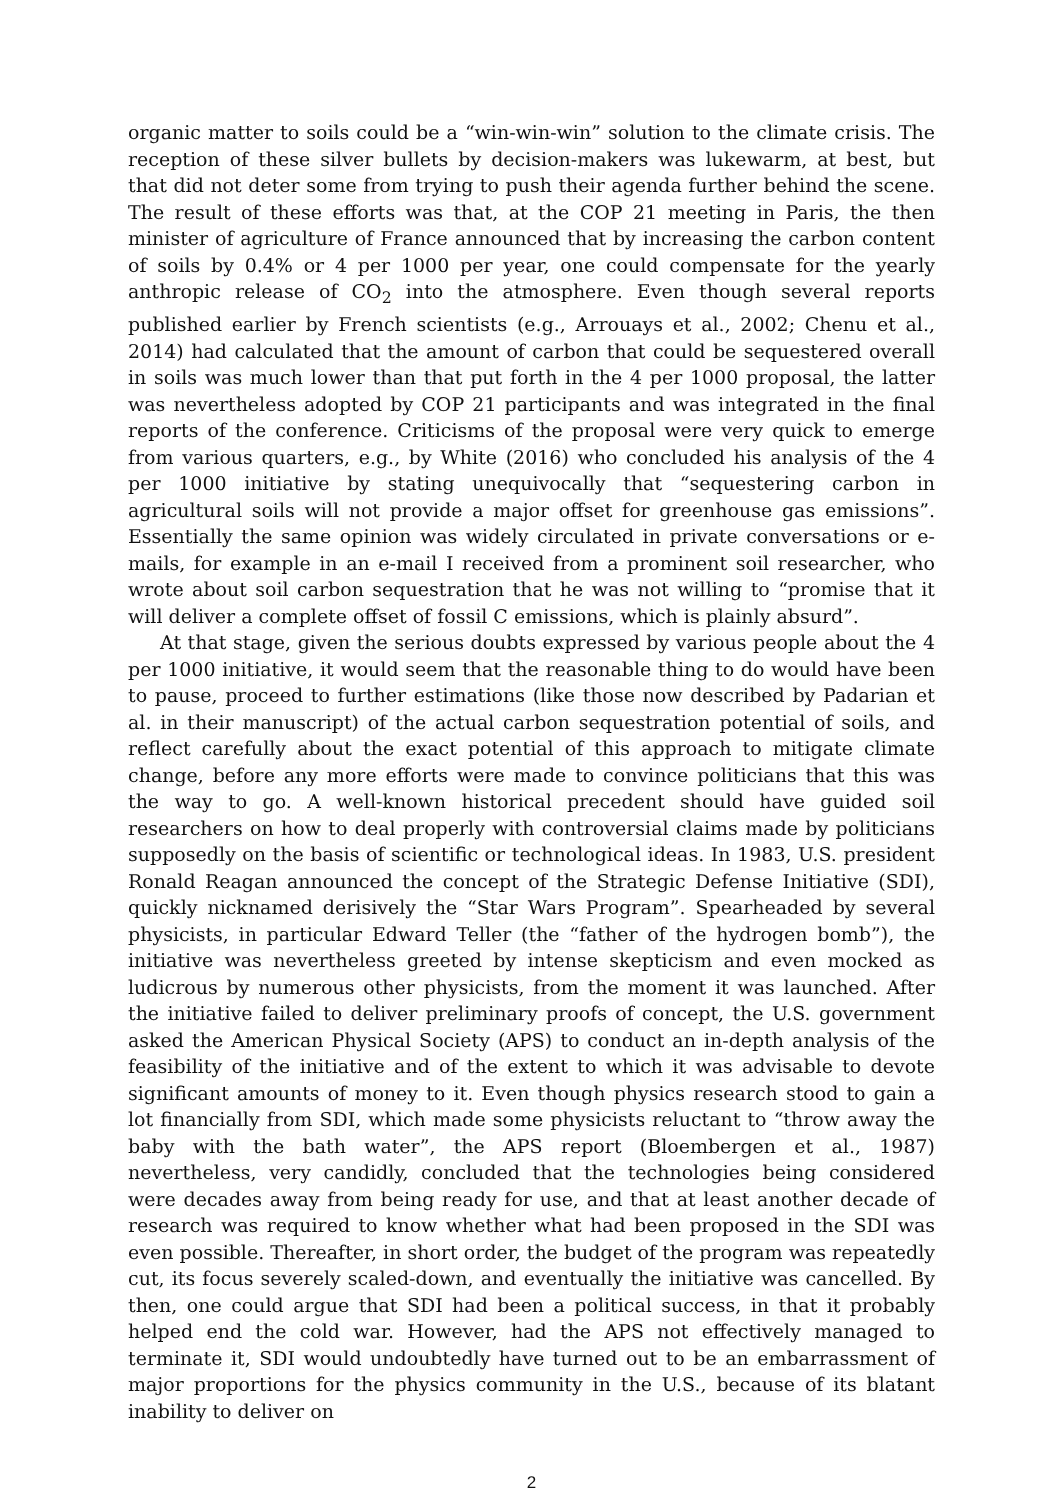organic matter to soils could be a “win-win-win” solution to the climate crisis. The reception of these silver bullets by decision-makers was lukewarm, at best, but that did not deter some from trying to push their agenda further behind the scene. The result of these efforts was that, at the COP 21 meeting in Paris, the then minister of agriculture of France announced that by increasing the carbon content of soils by 0.4% or 4 per 1000 per year, one could compensate for the yearly anthropic release of CO<sub>2</sub> into the atmosphere. Even though several reports published earlier by French scientists (e.g., Arrouays et al., 2002; Chenu et al., 2014) had calculated that the amount of carbon that could be sequestered overall in soils was much lower than that put forth in the 4 per 1000 proposal, the latter was nevertheless adopted by COP 21 participants and was integrated in the final reports of the conference. Criticisms of the proposal were very quick to emerge from various quarters, e.g., by White (2016) who concluded his analysis of the 4 per 1000 initiative by stating unequivocally that “sequestering carbon in agricultural soils will not provide a major offset for greenhouse gas emissions”. Essentially the same opinion was widely circulated in private conversations or e-mails, for example in an e-mail I received from a prominent soil researcher, who wrote about soil carbon sequestration that he was not willing to “promise that it will deliver a complete offset of fossil C emissions, which is plainly absurd”.
At that stage, given the serious doubts expressed by various people about the 4 per 1000 initiative, it would seem that the reasonable thing to do would have been to pause, proceed to further estimations (like those now described by Padarian et al. in their manuscript) of the actual carbon sequestration potential of soils, and reflect carefully about the exact potential of this approach to mitigate climate change, before any more efforts were made to convince politicians that this was the way to go. A well-known historical precedent should have guided soil researchers on how to deal properly with controversial claims made by politicians supposedly on the basis of scientific or technological ideas. In 1983, U.S. president Ronald Reagan announced the concept of the Strategic Defense Initiative (SDI), quickly nicknamed derisively the “Star Wars Program”. Spearheaded by several physicists, in particular Edward Teller (the “father of the hydrogen bomb”), the initiative was nevertheless greeted by intense skepticism and even mocked as ludicrous by numerous other physicists, from the moment it was launched. After the initiative failed to deliver preliminary proofs of concept, the U.S. government asked the American Physical Society (APS) to conduct an in-depth analysis of the feasibility of the initiative and of the extent to which it was advisable to devote significant amounts of money to it. Even though physics research stood to gain a lot financially from SDI, which made some physicists reluctant to “throw away the baby with the bath water”, the APS report (Bloembergen et al., 1987) nevertheless, very candidly, concluded that the technologies being considered were decades away from being ready for use, and that at least another decade of research was required to know whether what had been proposed in the SDI was even possible. Thereafter, in short order, the budget of the program was repeatedly cut, its focus severely scaled-down, and eventually the initiative was cancelled. By then, one could argue that SDI had been a political success, in that it probably helped end the cold war. However, had the APS not effectively managed to terminate it, SDI would undoubtedly have turned out to be an embarrassment of major proportions for the physics community in the U.S., because of its blatant inability to deliver on
2